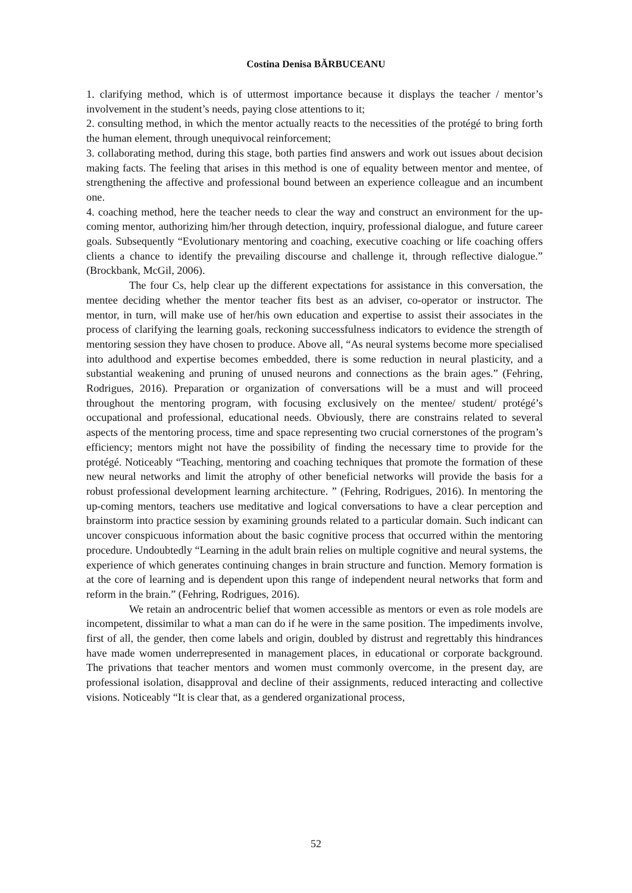Costina Denisa BĂRBUCEANU
1. clarifying method, which is of uttermost importance because it displays the teacher / mentor’s involvement in the student’s needs, paying close attentions to it;
2. consulting method, in which the mentor actually reacts to the necessities of the protégé to bring forth the human element, through unequivocal reinforcement;
3. collaborating method, during this stage, both parties find answers and work out issues about decision making facts. The feeling that arises in this method is one of equality between mentor and mentee, of strengthening the affective and professional bound between an experience colleague and an incumbent one.
4. coaching method, here the teacher needs to clear the way and construct an environment for the up-coming mentor, authorizing him/her through detection, inquiry, professional dialogue, and future career goals. Subsequently “Evolutionary mentoring and coaching, executive coaching or life coaching offers clients a chance to identify the prevailing discourse and challenge it, through reflective dialogue.” (Brockbank, McGil, 2006).
The four Cs, help clear up the different expectations for assistance in this conversation, the mentee deciding whether the mentor teacher fits best as an adviser, co-operator or instructor. The mentor, in turn, will make use of her/his own education and expertise to assist their associates in the process of clarifying the learning goals, reckoning successfulness indicators to evidence the strength of mentoring session they have chosen to produce. Above all, “As neural systems become more specialised into adulthood and expertise becomes embedded, there is some reduction in neural plasticity, and a substantial weakening and pruning of unused neurons and connections as the brain ages.” (Fehring, Rodrigues, 2016). Preparation or organization of conversations will be a must and will proceed throughout the mentoring program, with focusing exclusively on the mentee/ student/ protégé’s occupational and professional, educational needs. Obviously, there are constrains related to several aspects of the mentoring process, time and space representing two crucial cornerstones of the program’s efficiency; mentors might not have the possibility of finding the necessary time to provide for the protégé. Noticeably “Teaching, mentoring and coaching techniques that promote the formation of these new neural networks and limit the atrophy of other beneficial networks will provide the basis for a robust professional development learning architecture. ” (Fehring, Rodrigues, 2016). In mentoring the up-coming mentors, teachers use meditative and logical conversations to have a clear perception and brainstorm into practice session by examining grounds related to a particular domain. Such indicant can uncover conspicuous information about the basic cognitive process that occurred within the mentoring procedure. Undoubtedly “Learning in the adult brain relies on multiple cognitive and neural systems, the experience of which generates continuing changes in brain structure and function. Memory formation is at the core of learning and is dependent upon this range of independent neural networks that form and reform in the brain.” (Fehring, Rodrigues, 2016).
We retain an androcentric belief that women accessible as mentors or even as role models are incompetent, dissimilar to what a man can do if he were in the same position. The impediments involve, first of all, the gender, then come labels and origin, doubled by distrust and regrettably this hindrances have made women underrepresented in management places, in educational or corporate background. The privations that teacher mentors and women must commonly overcome, in the present day, are professional isolation, disapproval and decline of their assignments, reduced interacting and collective visions. Noticeably “It is clear that, as a gendered organizational process,
52